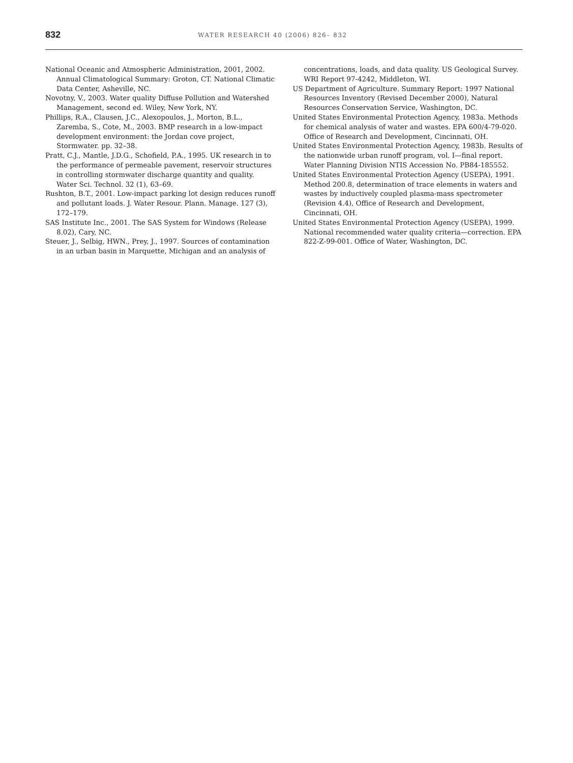832
WATER RESEARCH 40 (2006) 826– 832
National Oceanic and Atmospheric Administration, 2001, 2002. Annual Climatological Summary: Groton, CT. National Climatic Data Center, Asheville, NC.
Novotny, V., 2003. Water quality Diffuse Pollution and Watershed Management, second ed. Wiley, New York, NY.
Phillips, R.A., Clausen, J.C., Alexopoulos, J., Morton, B.L., Zaremba, S., Cote, M., 2003. BMP research in a low-impact development environment: the Jordan cove project, Stormwater. pp. 32–38.
Pratt, C.J., Mantle, J.D.G., Schofield, P.A., 1995. UK research in to the performance of permeable pavement, reservoir structures in controlling stormwater discharge quantity and quality. Water Sci. Technol. 32 (1), 63–69.
Rushton, B.T., 2001. Low-impact parking lot design reduces runoff and pollutant loads. J. Water Resour. Plann. Manage. 127 (3), 172–179.
SAS Institute Inc., 2001. The SAS System for Windows (Release 8.02), Cary, NC.
Steuer, J., Selbig, HWN., Prey, J., 1997. Sources of contamination in an urban basin in Marquette, Michigan and an analysis of
concentrations, loads, and data quality. US Geological Survey. WRI Report 97-4242, Middleton, WI.
US Department of Agriculture. Summary Report: 1997 National Resources Inventory (Revised December 2000), Natural Resources Conservation Service, Washington, DC.
United States Environmental Protection Agency, 1983a. Methods for chemical analysis of water and wastes. EPA 600/4-79-020. Office of Research and Development, Cincinnati, OH.
United States Environmental Protection Agency, 1983b. Results of the nationwide urban runoff program, vol. I—final report. Water Planning Division NTIS Accession No. PB84-185552.
United States Environmental Protection Agency (USEPA), 1991. Method 200.8, determination of trace elements in waters and wastes by inductively coupled plasma-mass spectrometer (Revision 4.4), Office of Research and Development, Cincinnati, OH.
United States Environmental Protection Agency (USEPA), 1999. National recommended water quality criteria—correction. EPA 822-Z-99-001. Office of Water, Washington, DC.